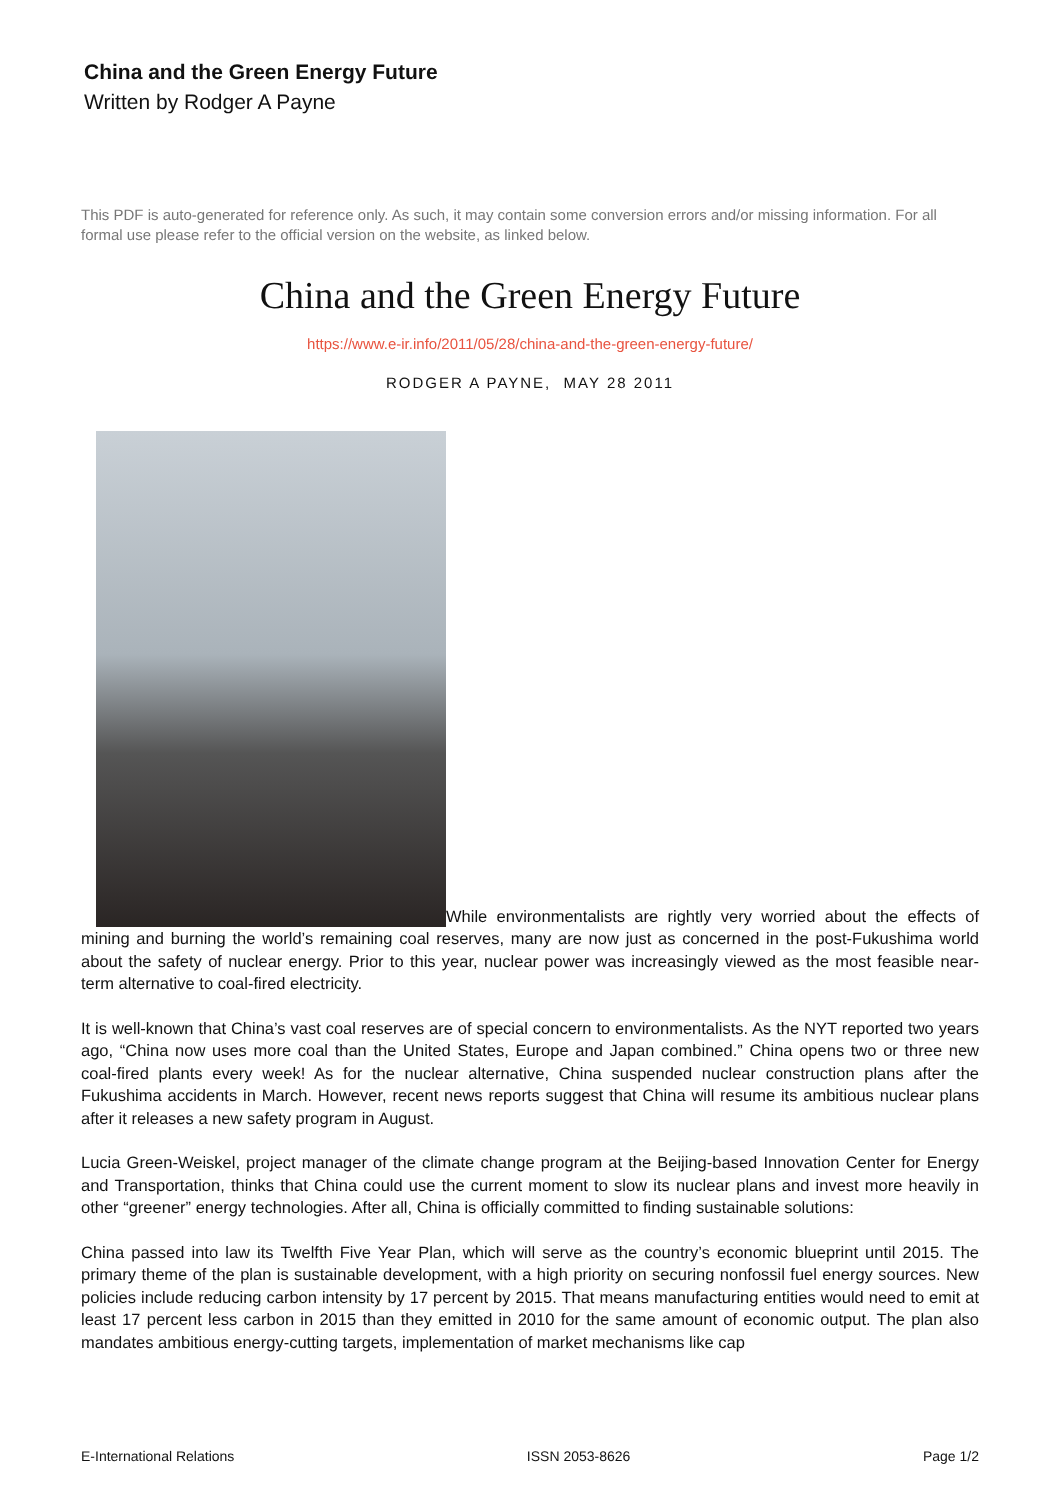China and the Green Energy Future
Written by Rodger A Payne
This PDF is auto-generated for reference only. As such, it may contain some conversion errors and/or missing information. For all formal use please refer to the official version on the website, as linked below.
China and the Green Energy Future
https://www.e-ir.info/2011/05/28/china-and-the-green-energy-future/
RODGER A PAYNE, MAY 28 2011
While environmentalists are rightly very worried about the effects of mining and burning the world’s remaining coal reserves, many are now just as concerned in the post-Fukushima world about the safety of nuclear energy. Prior to this year, nuclear power was increasingly viewed as the most feasible near-term alternative to coal-fired electricity.
It is well-known that China’s vast coal reserves are of special concern to environmentalists. As the NYT reported two years ago, “China now uses more coal than the United States, Europe and Japan combined.” China opens two or three new coal-fired plants every week! As for the nuclear alternative, China suspended nuclear construction plans after the Fukushima accidents in March. However, recent news reports suggest that China will resume its ambitious nuclear plans after it releases a new safety program in August.
Lucia Green-Weiskel, project manager of the climate change program at the Beijing-based Innovation Center for Energy and Transportation, thinks that China could use the current moment to slow its nuclear plans and invest more heavily in other “greener” energy technologies. After all, China is officially committed to finding sustainable solutions:
China passed into law its Twelfth Five Year Plan, which will serve as the country’s economic blueprint until 2015. The primary theme of the plan is sustainable development, with a high priority on securing nonfossil fuel energy sources. New policies include reducing carbon intensity by 17 percent by 2015. That means manufacturing entities would need to emit at least 17 percent less carbon in 2015 than they emitted in 2010 for the same amount of economic output. The plan also mandates ambitious energy-cutting targets, implementation of market mechanisms like cap
E-International Relations ISSN 2053-8626 Page 1/2